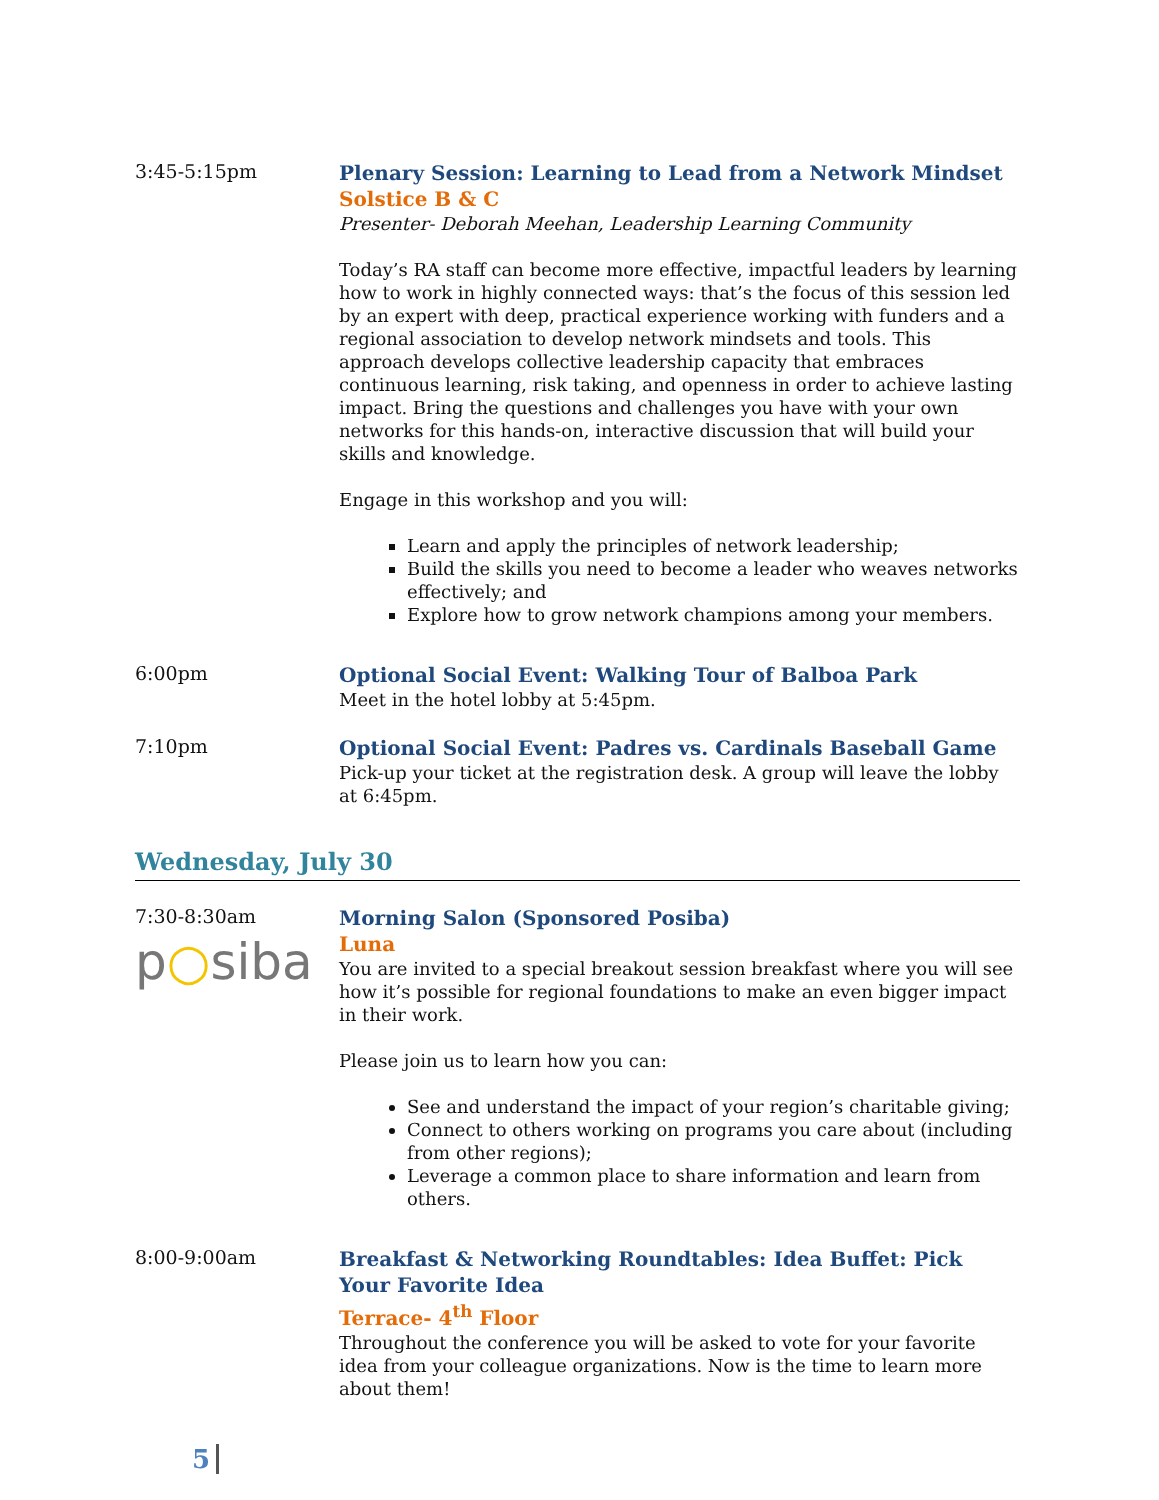3:45-5:15pm
Plenary Session: Learning to Lead from a Network Mindset
Solstice B & C
Presenter- Deborah Meehan, Leadership Learning Community
Today’s RA staff can become more effective, impactful leaders by learning how to work in highly connected ways: that’s the focus of this session led by an expert with deep, practical experience working with funders and a regional association to develop network mindsets and tools. This approach develops collective leadership capacity that embraces continuous learning, risk taking, and openness in order to achieve lasting impact. Bring the questions and challenges you have with your own networks for this hands-on, interactive discussion that will build your skills and knowledge.
Engage in this workshop and you will:
Learn and apply the principles of network leadership;
Build the skills you need to become a leader who weaves networks effectively; and
Explore how to grow network champions among your members.
6:00pm
Optional Social Event: Walking Tour of Balboa Park
Meet in the hotel lobby at 5:45pm.
7:10pm
Optional Social Event: Padres vs. Cardinals Baseball Game
Pick-up your ticket at the registration desk. A group will leave the lobby at 6:45pm.
Wednesday, July 30
7:30-8:30am
p○siba
Morning Salon (Sponsored Posiba)
Luna
You are invited to a special breakout session breakfast where you will see how it’s possible for regional foundations to make an even bigger impact in their work.
Please join us to learn how you can:
See and understand the impact of your region’s charitable giving;
Connect to others working on programs you care about (including from other regions);
Leverage a common place to share information and learn from others.
8:00-9:00am
Breakfast & Networking Roundtables: Idea Buffet: Pick Your Favorite Idea
Terrace- 4<sup>th</sup> Floor
Throughout the conference you will be asked to vote for your favorite idea from your colleague organizations. Now is the time to learn more about them!
5